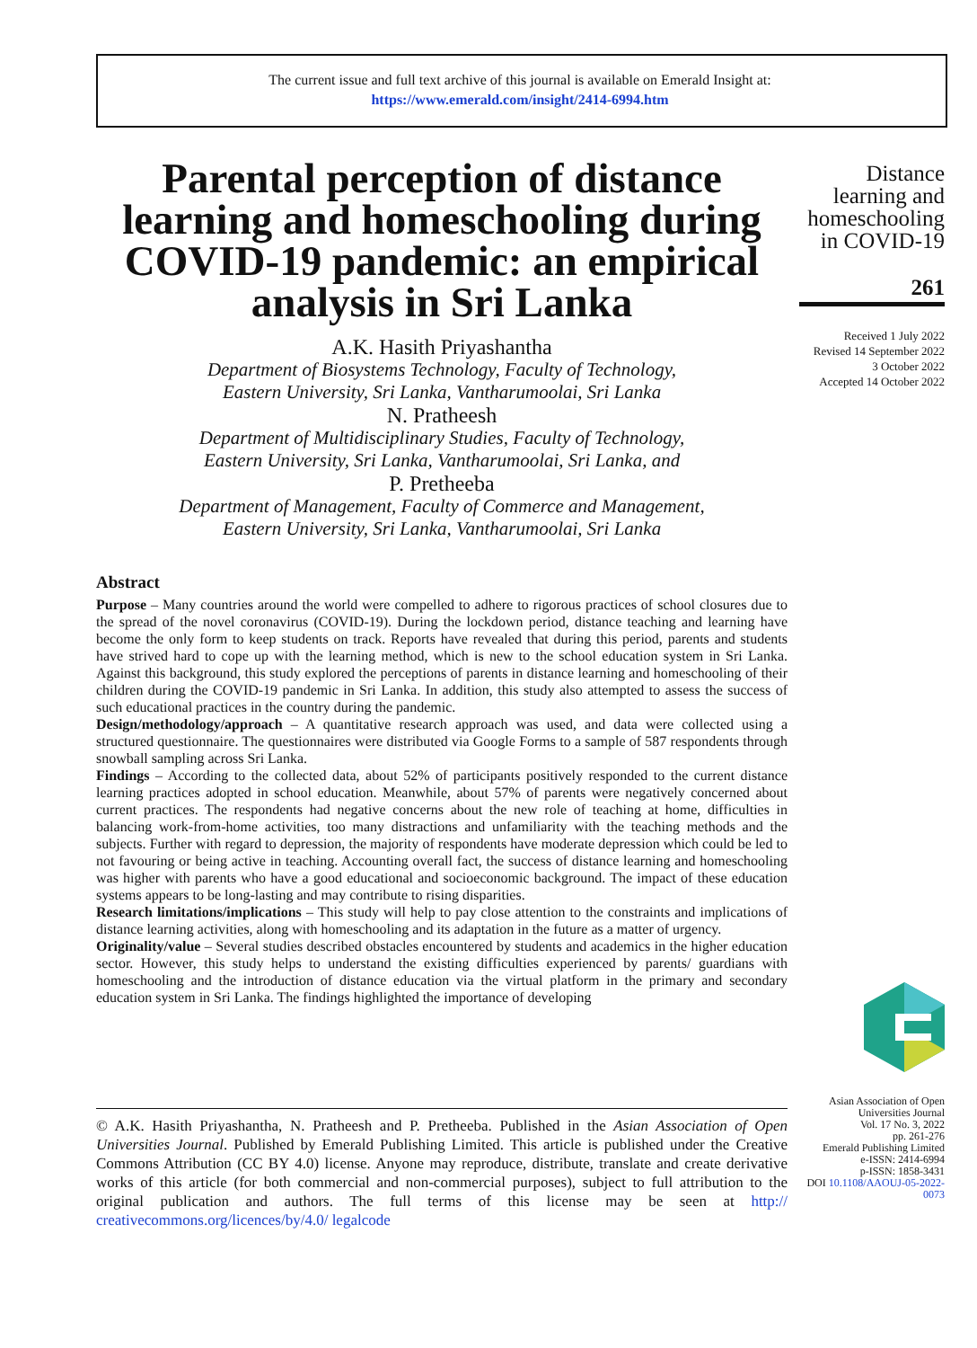The current issue and full text archive of this journal is available on Emerald Insight at:
https://www.emerald.com/insight/2414-6994.htm
Parental perception of distance learning and homeschooling during COVID-19 pandemic: an empirical analysis in Sri Lanka
A.K. Hasith Priyashantha
Department of Biosystems Technology, Faculty of Technology,
Eastern University, Sri Lanka, Vantharumoolai, Sri Lanka
N. Pratheesh
Department of Multidisciplinary Studies, Faculty of Technology,
Eastern University, Sri Lanka, Vantharumoolai, Sri Lanka, and
P. Pretheeba
Department of Management, Faculty of Commerce and Management,
Eastern University, Sri Lanka, Vantharumoolai, Sri Lanka
Abstract
Purpose – Many countries around the world were compelled to adhere to rigorous practices of school closures due to the spread of the novel coronavirus (COVID-19). During the lockdown period, distance teaching and learning have become the only form to keep students on track. Reports have revealed that during this period, parents and students have strived hard to cope up with the learning method, which is new to the school education system in Sri Lanka. Against this background, this study explored the perceptions of parents in distance learning and homeschooling of their children during the COVID-19 pandemic in Sri Lanka. In addition, this study also attempted to assess the success of such educational practices in the country during the pandemic.
Design/methodology/approach – A quantitative research approach was used, and data were collected using a structured questionnaire. The questionnaires were distributed via Google Forms to a sample of 587 respondents through snowball sampling across Sri Lanka.
Findings – According to the collected data, about 52% of participants positively responded to the current distance learning practices adopted in school education. Meanwhile, about 57% of parents were negatively concerned about current practices. The respondents had negative concerns about the new role of teaching at home, difficulties in balancing work-from-home activities, too many distractions and unfamiliarity with the teaching methods and the subjects. Further with regard to depression, the majority of respondents have moderate depression which could be led to not favouring or being active in teaching. Accounting overall fact, the success of distance learning and homeschooling was higher with parents who have a good educational and socioeconomic background. The impact of these education systems appears to be long-lasting and may contribute to rising disparities.
Research limitations/implications – This study will help to pay close attention to the constraints and implications of distance learning activities, along with homeschooling and its adaptation in the future as a matter of urgency.
Originality/value – Several studies described obstacles encountered by students and academics in the higher education sector. However, this study helps to understand the existing difficulties experienced by parents/ guardians with homeschooling and the introduction of distance education via the virtual platform in the primary and secondary education system in Sri Lanka. The findings highlighted the importance of developing
Distance learning and homeschooling in COVID-19
261
Received 1 July 2022
Revised 14 September 2022
3 October 2022
Accepted 14 October 2022
Asian Association of Open Universities Journal
Vol. 17 No. 3, 2022
pp. 261-276
Emerald Publishing Limited
e-ISSN: 2414-6994
p-ISSN: 1858-3431
DOI 10.1108/AAOUJ-05-2022-0073
© A.K. Hasith Priyashantha, N. Pratheesh and P. Pretheeba. Published in the Asian Association of Open Universities Journal. Published by Emerald Publishing Limited. This article is published under the Creative Commons Attribution (CC BY 4.0) license. Anyone may reproduce, distribute, translate and create derivative works of this article (for both commercial and non-commercial purposes), subject to full attribution to the original publication and authors. The full terms of this license may be seen at http:// creativecommons.org/licences/by/4.0/ legalcode